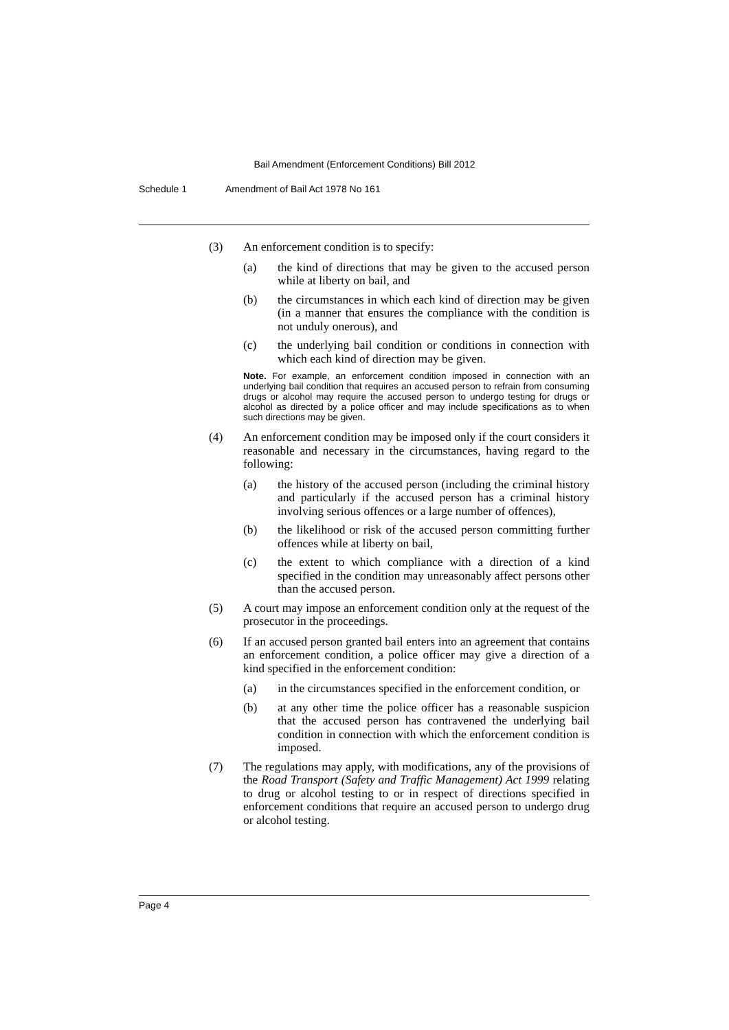Bail Amendment (Enforcement Conditions) Bill 2012
Schedule 1 Amendment of Bail Act 1978 No 161
(3) An enforcement condition is to specify:
(a) the kind of directions that may be given to the accused person while at liberty on bail, and
(b) the circumstances in which each kind of direction may be given (in a manner that ensures the compliance with the condition is not unduly onerous), and
(c) the underlying bail condition or conditions in connection with which each kind of direction may be given.
Note. For example, an enforcement condition imposed in connection with an underlying bail condition that requires an accused person to refrain from consuming drugs or alcohol may require the accused person to undergo testing for drugs or alcohol as directed by a police officer and may include specifications as to when such directions may be given.
(4) An enforcement condition may be imposed only if the court considers it reasonable and necessary in the circumstances, having regard to the following:
(a) the history of the accused person (including the criminal history and particularly if the accused person has a criminal history involving serious offences or a large number of offences),
(b) the likelihood or risk of the accused person committing further offences while at liberty on bail,
(c) the extent to which compliance with a direction of a kind specified in the condition may unreasonably affect persons other than the accused person.
(5) A court may impose an enforcement condition only at the request of the prosecutor in the proceedings.
(6) If an accused person granted bail enters into an agreement that contains an enforcement condition, a police officer may give a direction of a kind specified in the enforcement condition:
(a) in the circumstances specified in the enforcement condition, or
(b) at any other time the police officer has a reasonable suspicion that the accused person has contravened the underlying bail condition in connection with which the enforcement condition is imposed.
(7) The regulations may apply, with modifications, any of the provisions of the Road Transport (Safety and Traffic Management) Act 1999 relating to drug or alcohol testing to or in respect of directions specified in enforcement conditions that require an accused person to undergo drug or alcohol testing.
Page 4